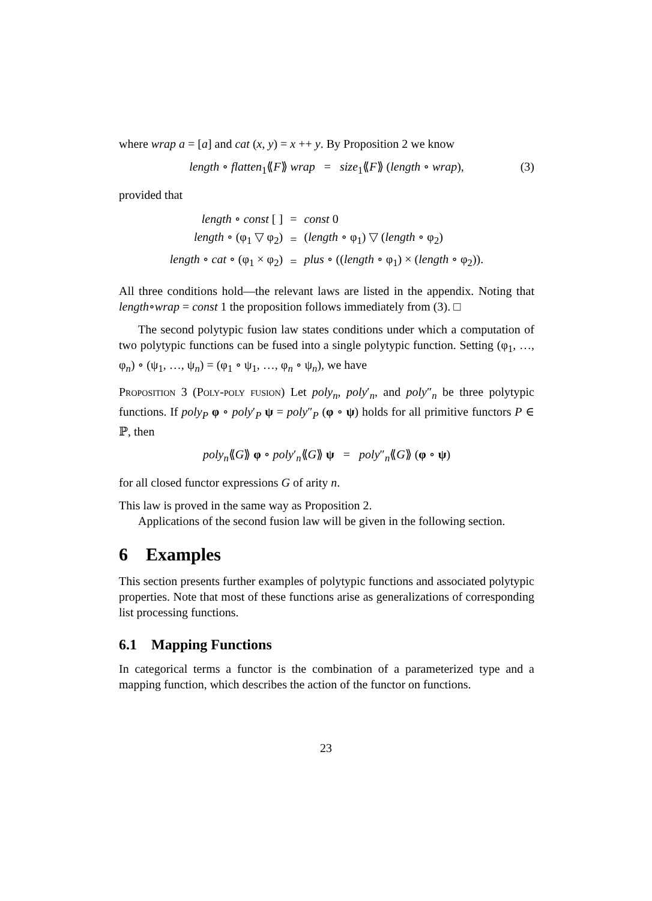where wrap a = [a] and cat (x, y) = x ++ y. By Proposition 2 we know
length ∘ flatten<sub>1</sub>⟪F⟫ wrap = size<sub>1</sub>⟪F⟫ (length ∘ wrap), (3)
provided that
| length ∘ const [ ] | = | const 0 |
| length ∘ (φ<sub>1</sub> ▽ φ<sub>2</sub>) | = | ( length ∘ φ<sub>1</sub>) ▽ ( length ∘ φ<sub>2</sub>) |
| length ∘ cat ∘ (φ<sub>1</sub> × φ<sub>2</sub>) | = | plus ∘ (( length ∘ φ<sub>1</sub>) × ( length ∘ φ<sub>2</sub>)). |
All three conditions hold—the relevant laws are listed in the appendix. Noting that length∘wrap = const 1 the proposition follows immediately from (3). □
The second polytypic fusion law states conditions under which a computation of two polytypic functions can be fused into a single polytypic function. Setting (φ<sub>1</sub>, …, φ<sub>n</sub>) ∘ (ψ<sub>1</sub>, …, ψ<sub>n</sub>) = (φ<sub>1</sub> ∘ ψ<sub>1</sub>, …, φ<sub>n</sub> ∘ ψ<sub>n</sub>), we have
Proposition 3 (Poly-poly fusion) Let poly<sub>n</sub>, poly′<sub>n</sub>, and poly″<sub>n</sub> be three polytypic functions. If poly<sub>P</sub> φ ∘ poly′<sub>P</sub> ψ = poly″<sub>P</sub> (φ ∘ ψ) holds for all primitive functors P ∈ ℙ, then
poly<sub>n</sub>⟪G⟫ φ ∘ poly′<sub>n</sub>⟪G⟫ ψ = poly″<sub>n</sub>⟪G⟫ (φ ∘ ψ)
for all closed functor expressions G of arity n.
This law is proved in the same way as Proposition 2.
Applications of the second fusion law will be given in the following section.
6 Examples
This section presents further examples of polytypic functions and associated polytypic properties. Note that most of these functions arise as generalizations of corresponding list processing functions.
6.1 Mapping Functions
In categorical terms a functor is the combination of a parameterized type and a mapping function, which describes the action of the functor on functions.
23